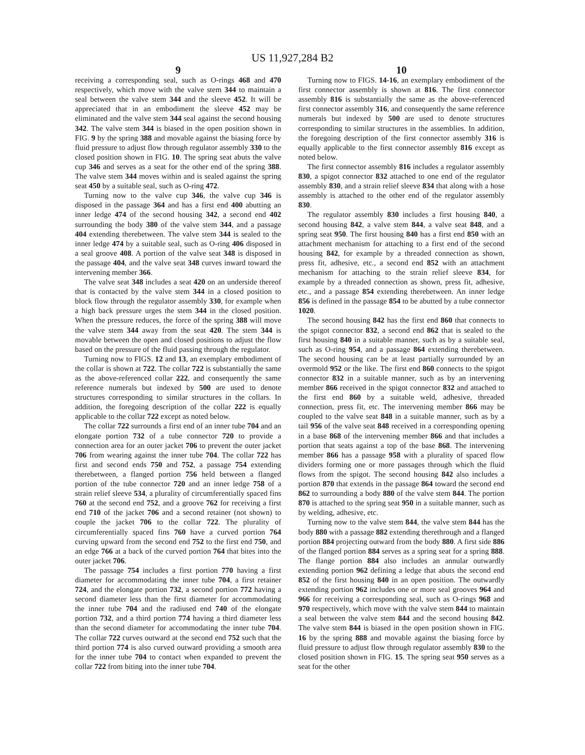US 11,927,284 B2
9
receiving a corresponding seal, such as O-rings 468 and 470 respectively, which move with the valve stem 344 to maintain a seal between the valve stem 344 and the sleeve 452. It will be appreciated that in an embodiment the sleeve 452 may be eliminated and the valve stem 344 seal against the second housing 342. The valve stem 344 is biased in the open position shown in FIG. 9 by the spring 388 and movable against the biasing force by fluid pressure to adjust flow through regulator assembly 330 to the closed position shown in FIG. 10. The spring seat abuts the valve cup 346 and serves as a seat for the other end of the spring 388. The valve stem 344 moves within and is sealed against the spring seat 450 by a suitable seal, such as O-ring 472.
Turning now to the valve cup 346, the valve cup 346 is disposed in the passage 364 and has a first end 400 abutting an inner ledge 474 of the second housing 342, a second end 402 surrounding the body 380 of the valve stem 344, and a passage 404 extending therebetween. The valve stem 344 is sealed to the inner ledge 474 by a suitable seal, such as O-ring 406 disposed in a seal groove 408. A portion of the valve seat 348 is disposed in the passage 404, and the valve seat 348 curves inward toward the intervening member 366.
The valve seat 348 includes a seat 420 on an underside thereof that is contacted by the valve stem 344 in a closed position to block flow through the regulator assembly 330, for example when a high back pressure urges the stem 344 in the closed position. When the pressure reduces, the force of the spring 388 will move the valve stem 344 away from the seat 420. The stem 344 is movable between the open and closed positions to adjust the flow based on the pressure of the fluid passing through the regulator.
Turning now to FIGS. 12 and 13, an exemplary embodiment of the collar is shown at 722. The collar 722 is substantially the same as the above-referenced collar 222, and consequently the same reference numerals but indexed by 500 are used to denote structures corresponding to similar structures in the collars. In addition, the foregoing description of the collar 222 is equally applicable to the collar 722 except as noted below.
The collar 722 surrounds a first end of an inner tube 704 and an elongate portion 732 of a tube connector 720 to provide a connection area for an outer jacket 706 to prevent the outer jacket 706 from wearing against the inner tube 704. The collar 722 has first and second ends 750 and 752, a passage 754 extending therebetween, a flanged portion 756 held between a flanged portion of the tube connector 720 and an inner ledge 758 of a strain relief sleeve 534, a plurality of circumferentially spaced fins 760 at the second end 752, and a groove 762 for receiving a first end 710 of the jacket 706 and a second retainer (not shown) to couple the jacket 706 to the collar 722. The plurality of circumferentially spaced fins 760 have a curved portion 764 curving upward from the second end 752 to the first end 750, and an edge 766 at a back of the curved portion 764 that bites into the outer jacket 706.
The passage 754 includes a first portion 770 having a first diameter for accommodating the inner tube 704, a first retainer 724, and the elongate portion 732, a second portion 772 having a second diameter less than the first diameter for accommodating the inner tube 704 and the radiused end 740 of the elongate portion 732, and a third portion 774 having a third diameter less than the second diameter for accommodating the inner tube 704. The collar 722 curves outward at the second end 752 such that the third portion 774 is also curved outward providing a smooth area for the inner tube 704 to contact when expanded to prevent the collar 722 from biting into the inner tube 704.
10
Turning now to FIGS. 14-16, an exemplary embodiment of the first connector assembly is shown at 816. The first connector assembly 816 is substantially the same as the above-referenced first connector assembly 316, and consequently the same reference numerals but indexed by 500 are used to denote structures corresponding to similar structures in the assemblies. In addition, the foregoing description of the first connector assembly 316 is equally applicable to the first connector assembly 816 except as noted below.
The first connector assembly 816 includes a regulator assembly 830, a spigot connector 832 attached to one end of the regulator assembly 830, and a strain relief sleeve 834 that along with a hose assembly is attached to the other end of the regulator assembly 830.
The regulator assembly 830 includes a first housing 840, a second housing 842, a valve stem 844, a valve seat 848, and a spring seat 950. The first housing 840 has a first end 850 with an attachment mechanism for attaching to a first end of the second housing 842, for example by a threaded connection as shown, press fit, adhesive, etc., a second end 852 with an attachment mechanism for attaching to the strain relief sleeve 834, for example by a threaded connection as shown, press fit, adhesive, etc., and a passage 854 extending therebetween. An inner ledge 856 is defined in the passage 854 to be abutted by a tube connector 1020.
The second housing 842 has the first end 860 that connects to the spigot connector 832, a second end 862 that is sealed to the first housing 840 in a suitable manner, such as by a suitable seal, such as O-ring 954, and a passage 864 extending therebetween. The second housing can be at least partially surrounded by an overmold 952 or the like. The first end 860 connects to the spigot connector 832 in a suitable manner, such as by an intervening member 866 received in the spigot connector 832 and attached to the first end 860 by a suitable weld, adhesive, threaded connection, press fit, etc. The intervening member 866 may be coupled to the valve seat 848 in a suitable manner, such as by a tail 956 of the valve seat 848 received in a corresponding opening in a base 868 of the intervening member 866 and that includes a portion that seats against a top of the base 868. The intervening member 866 has a passage 958 with a plurality of spaced flow dividers forming one or more passages through which the fluid flows from the spigot. The second housing 842 also includes a portion 870 that extends in the passage 864 toward the second end 862 to surrounding a body 880 of the valve stem 844. The portion 870 is attached to the spring seat 950 in a suitable manner, such as by welding, adhesive, etc.
Turning now to the valve stem 844, the valve stem 844 has the body 880 with a passage 882 extending therethrough and a flanged portion 884 projecting outward from the body 880. A first side 886 of the flanged portion 884 serves as a spring seat for a spring 888. The flange portion 884 also includes an annular outwardly extending portion 962 defining a ledge that abuts the second end 852 of the first housing 840 in an open position. The outwardly extending portion 962 includes one or more seal grooves 964 and 966 for receiving a corresponding seal, such as O-rings 968 and 970 respectively, which move with the valve stem 844 to maintain a seal between the valve stem 844 and the second housing 842. The valve stem 844 is biased in the open position shown in FIG. 16 by the spring 888 and movable against the biasing force by fluid pressure to adjust flow through regulator assembly 830 to the closed position shown in FIG. 15. The spring seat 950 serves as a seat for the other